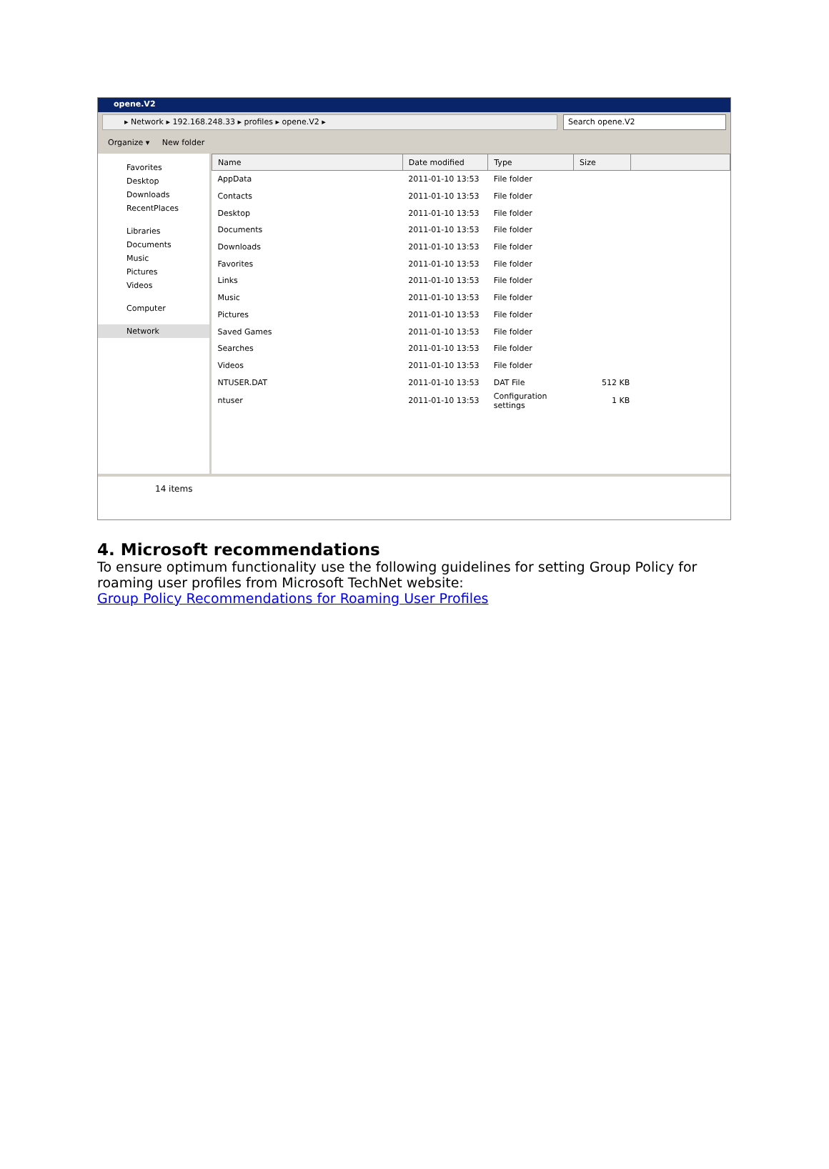opene.V2
▸ Network ▸ 192.168.248.33 ▸ profiles ▸ opene.V2 ▸
Search opene.V2
Organize ▾ New folder
Favorites
Desktop
Downloads
RecentPlaces
Libraries
Documents
Music
Pictures
Videos
Computer
Network
| Name | Date modified | Type | Size | |
| --- | --- | --- | --- | --- |
| AppData | 2011-01-10 13:53 | File folder | | |
| Contacts | 2011-01-10 13:53 | File folder | | |
| Desktop | 2011-01-10 13:53 | File folder | | |
| Documents | 2011-01-10 13:53 | File folder | | |
| Downloads | 2011-01-10 13:53 | File folder | | |
| Favorites | 2011-01-10 13:53 | File folder | | |
| Links | 2011-01-10 13:53 | File folder | | |
| Music | 2011-01-10 13:53 | File folder | | |
| Pictures | 2011-01-10 13:53 | File folder | | |
| Saved Games | 2011-01-10 13:53 | File folder | | |
| Searches | 2011-01-10 13:53 | File folder | | |
| Videos | 2011-01-10 13:53 | File folder | | |
| NTUSER.DAT | 2011-01-10 13:53 | DAT File | 512 KB | |
| ntuser | 2011-01-10 13:53 | Configuration settings | 1 KB | |
14 items
4. Microsoft recommendations
To ensure optimum functionality use the following guidelines for setting Group Policy for roaming user profiles from Microsoft TechNet website:
Group Policy Recommendations for Roaming User Profiles